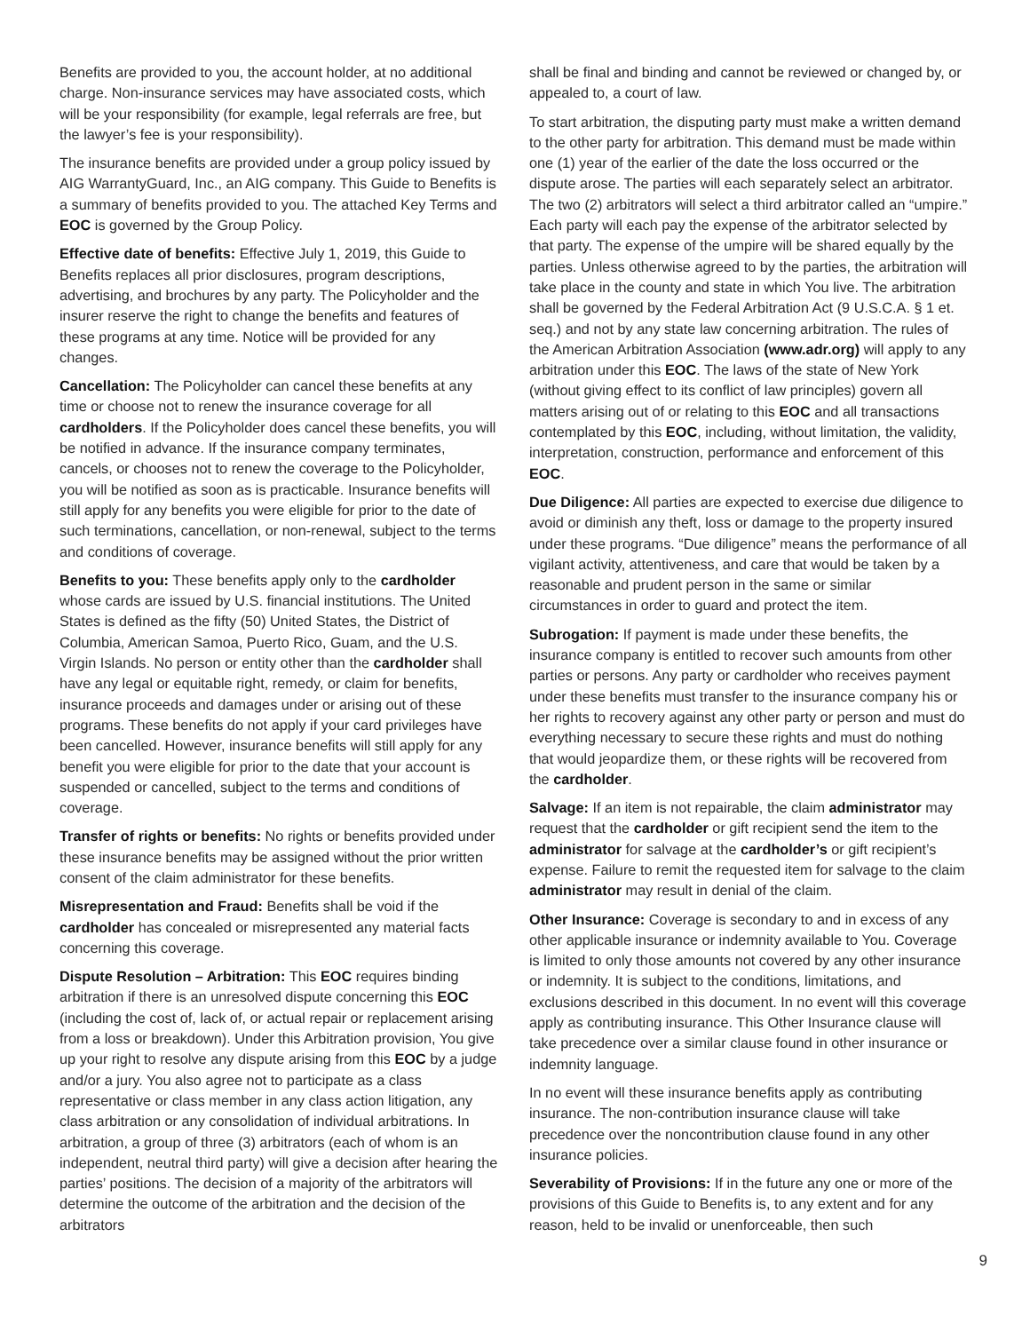Benefits are provided to you, the account holder, at no additional charge. Non-insurance services may have associated costs, which will be your responsibility (for example, legal referrals are free, but the lawyer’s fee is your responsibility).
The insurance benefits are provided under a group policy issued by AIG WarrantyGuard, Inc., an AIG company. This Guide to Benefits is a summary of benefits provided to you. The attached Key Terms and EOC is governed by the Group Policy.
Effective date of benefits: Effective July 1, 2019, this Guide to Benefits replaces all prior disclosures, program descriptions, advertising, and brochures by any party. The Policyholder and the insurer reserve the right to change the benefits and features of these programs at any time. Notice will be provided for any changes.
Cancellation: The Policyholder can cancel these benefits at any time or choose not to renew the insurance coverage for all cardholders. If the Policyholder does cancel these benefits, you will be notified in advance. If the insurance company terminates, cancels, or chooses not to renew the coverage to the Policyholder, you will be notified as soon as is practicable. Insurance benefits will still apply for any benefits you were eligible for prior to the date of such terminations, cancellation, or non-renewal, subject to the terms and conditions of coverage.
Benefits to you: These benefits apply only to the cardholder whose cards are issued by U.S. financial institutions. The United States is defined as the fifty (50) United States, the District of Columbia, American Samoa, Puerto Rico, Guam, and the U.S. Virgin Islands. No person or entity other than the cardholder shall have any legal or equitable right, remedy, or claim for benefits, insurance proceeds and damages under or arising out of these programs. These benefits do not apply if your card privileges have been cancelled. However, insurance benefits will still apply for any benefit you were eligible for prior to the date that your account is suspended or cancelled, subject to the terms and conditions of coverage.
Transfer of rights or benefits: No rights or benefits provided under these insurance benefits may be assigned without the prior written consent of the claim administrator for these benefits.
Misrepresentation and Fraud: Benefits shall be void if the cardholder has concealed or misrepresented any material facts concerning this coverage.
Dispute Resolution – Arbitration: This EOC requires binding arbitration if there is an unresolved dispute concerning this EOC (including the cost of, lack of, or actual repair or replacement arising from a loss or breakdown). Under this Arbitration provision, You give up your right to resolve any dispute arising from this EOC by a judge and/or a jury. You also agree not to participate as a class representative or class member in any class action litigation, any class arbitration or any consolidation of individual arbitrations. In arbitration, a group of three (3) arbitrators (each of whom is an independent, neutral third party) will give a decision after hearing the parties’ positions. The decision of a majority of the arbitrators will determine the outcome of the arbitration and the decision of the arbitrators
shall be final and binding and cannot be reviewed or changed by, or appealed to, a court of law.
To start arbitration, the disputing party must make a written demand to the other party for arbitration. This demand must be made within one (1) year of the earlier of the date the loss occurred or the dispute arose. The parties will each separately select an arbitrator. The two (2) arbitrators will select a third arbitrator called an “umpire.” Each party will each pay the expense of the arbitrator selected by that party. The expense of the umpire will be shared equally by the parties. Unless otherwise agreed to by the parties, the arbitration will take place in the county and state in which You live. The arbitration shall be governed by the Federal Arbitration Act (9 U.S.C.A. § 1 et. seq.) and not by any state law concerning arbitration. The rules of the American Arbitration Association (www.adr.org) will apply to any arbitration under this EOC. The laws of the state of New York (without giving effect to its conflict of law principles) govern all matters arising out of or relating to this EOC and all transactions contemplated by this EOC, including, without limitation, the validity, interpretation, construction, performance and enforcement of this EOC.
Due Diligence: All parties are expected to exercise due diligence to avoid or diminish any theft, loss or damage to the property insured under these programs. “Due diligence” means the performance of all vigilant activity, attentiveness, and care that would be taken by a reasonable and prudent person in the same or similar circumstances in order to guard and protect the item.
Subrogation: If payment is made under these benefits, the insurance company is entitled to recover such amounts from other parties or persons. Any party or cardholder who receives payment under these benefits must transfer to the insurance company his or her rights to recovery against any other party or person and must do everything necessary to secure these rights and must do nothing that would jeopardize them, or these rights will be recovered from the cardholder.
Salvage: If an item is not repairable, the claim administrator may request that the cardholder or gift recipient send the item to the administrator for salvage at the cardholder’s or gift recipient’s expense. Failure to remit the requested item for salvage to the claim administrator may result in denial of the claim.
Other Insurance: Coverage is secondary to and in excess of any other applicable insurance or indemnity available to You. Coverage is limited to only those amounts not covered by any other insurance or indemnity. It is subject to the conditions, limitations, and exclusions described in this document. In no event will this coverage apply as contributing insurance. This Other Insurance clause will take precedence over a similar clause found in other insurance or indemnity language.
In no event will these insurance benefits apply as contributing insurance. The non-contribution insurance clause will take precedence over the noncontribution clause found in any other insurance policies.
Severability of Provisions: If in the future any one or more of the provisions of this Guide to Benefits is, to any extent and for any reason, held to be invalid or unenforceable, then such
9